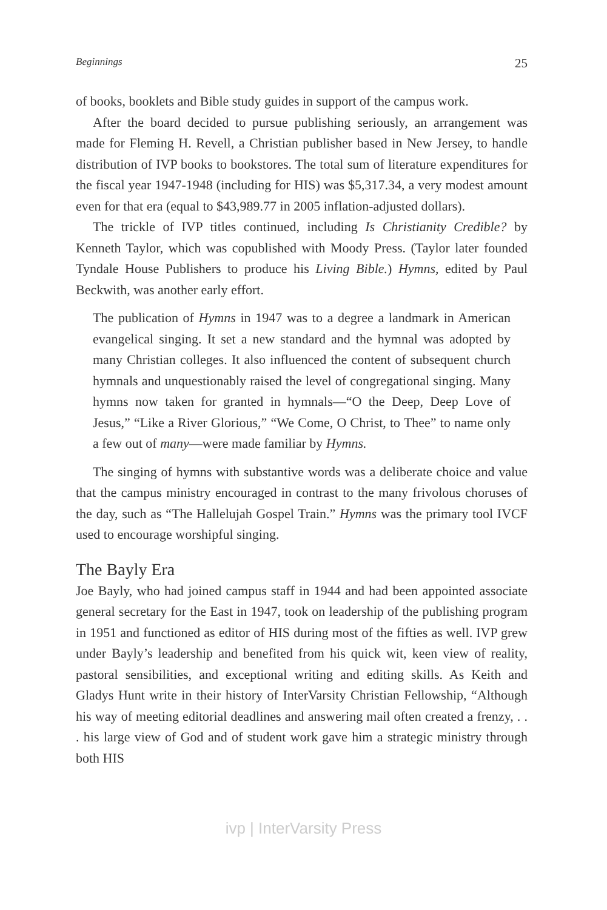Beginnings 25
of books, booklets and Bible study guides in support of the campus work.
After the board decided to pursue publishing seriously, an arrangement was made for Fleming H. Revell, a Christian publisher based in New Jersey, to handle distribution of IVP books to bookstores. The total sum of literature expenditures for the fiscal year 1947-1948 (including for HIS) was $5,317.34, a very modest amount even for that era (equal to $43,989.77 in 2005 inflation-adjusted dollars).
The trickle of IVP titles continued, including Is Christianity Credible? by Kenneth Taylor, which was copublished with Moody Press. (Taylor later founded Tyndale House Publishers to produce his Living Bible.) Hymns, edited by Paul Beckwith, was another early effort.
The publication of Hymns in 1947 was to a degree a landmark in American evangelical singing. It set a new standard and the hymnal was adopted by many Christian colleges. It also influenced the content of subsequent church hymnals and unquestionably raised the level of congregational singing. Many hymns now taken for granted in hymnals—“O the Deep, Deep Love of Jesus,” “Like a River Glorious,” “We Come, O Christ, to Thee” to name only a few out of many—were made familiar by Hymns.
The singing of hymns with substantive words was a deliberate choice and value that the campus ministry encouraged in contrast to the many frivolous choruses of the day, such as “The Hallelujah Gospel Train.” Hymns was the primary tool IVCF used to encourage worshipful singing.
The Bayly Era
Joe Bayly, who had joined campus staff in 1944 and had been appointed associate general secretary for the East in 1947, took on leadership of the publishing program in 1951 and functioned as editor of HIS during most of the fifties as well. IVP grew under Bayly’s leadership and benefited from his quick wit, keen view of reality, pastoral sensibilities, and exceptional writing and editing skills. As Keith and Gladys Hunt write in their history of InterVarsity Christian Fellowship, “Although his way of meeting editorial deadlines and answering mail often created a frenzy, . . . his large view of God and of student work gave him a strategic ministry through both HIS
ivp | InterVarsity Press